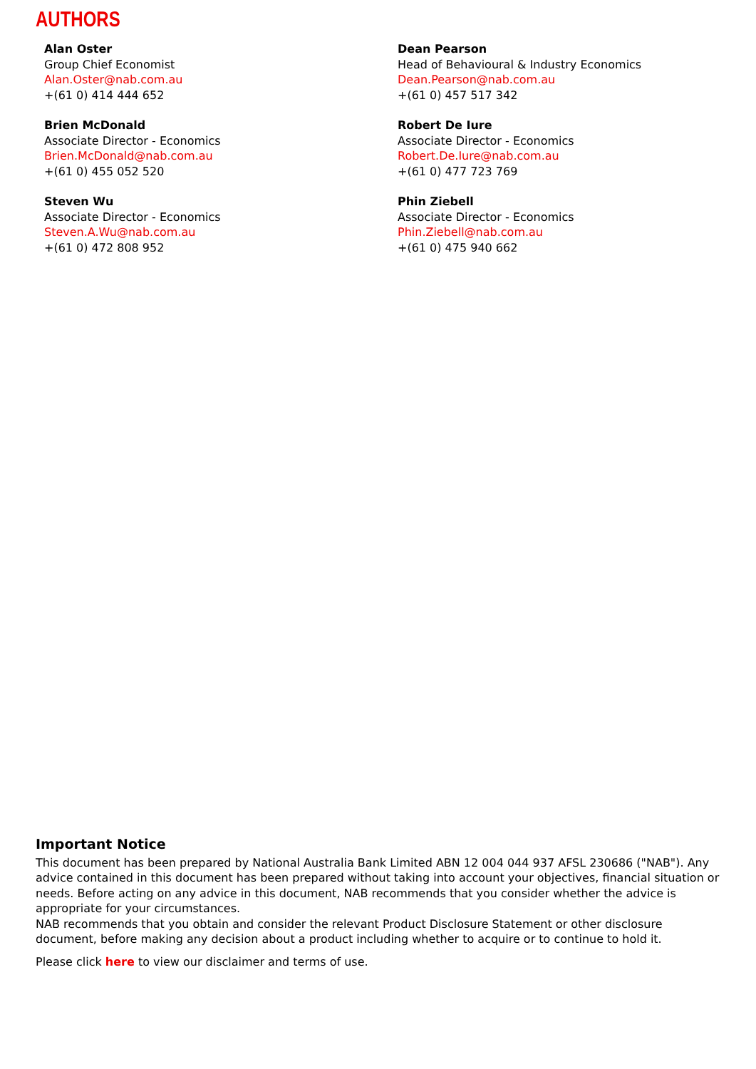AUTHORS
Alan Oster
Group Chief Economist
Alan.Oster@nab.com.au
+(61 0) 414 444 652
Dean Pearson
Head of Behavioural & Industry Economics
Dean.Pearson@nab.com.au
+(61 0) 457 517 342
Brien McDonald
Associate Director - Economics
Brien.McDonald@nab.com.au
+(61 0) 455 052 520
Robert De Iure
Associate Director - Economics
Robert.De.Iure@nab.com.au
+(61 0) 477 723 769
Steven Wu
Associate Director - Economics
Steven.A.Wu@nab.com.au
+(61 0) 472 808 952
Phin Ziebell
Associate Director - Economics
Phin.Ziebell@nab.com.au
+(61 0) 475 940 662
Important Notice
This document has been prepared by National Australia Bank Limited ABN 12 004 044 937 AFSL 230686 ("NAB"). Any advice contained in this document has been prepared without taking into account your objectives, financial situation or needs. Before acting on any advice in this document, NAB recommends that you consider whether the advice is appropriate for your circumstances.
NAB recommends that you obtain and consider the relevant Product Disclosure Statement or other disclosure document, before making any decision about a product including whether to acquire or to continue to hold it.
Please click here to view our disclaimer and terms of use.